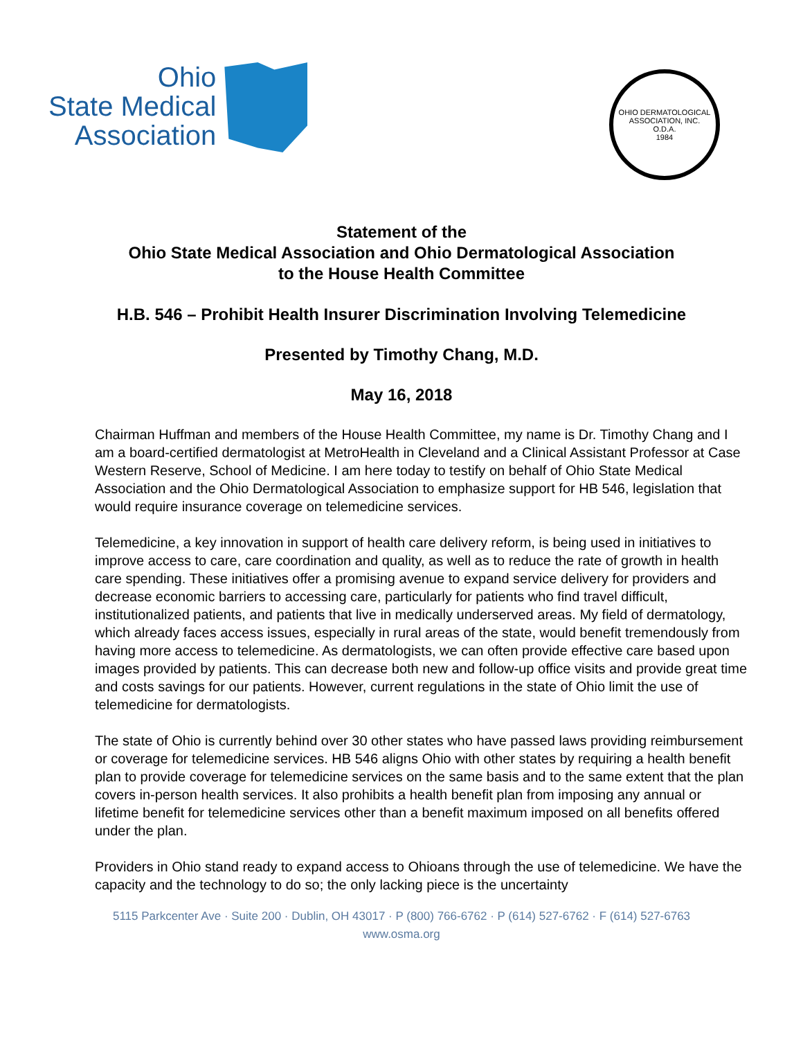Ohio
State Medical
Association
OHIO DERMATOLOGICAL ASSOCIATION, INC.
O.D.A.
1984
Statement of the
Ohio State Medical Association and Ohio Dermatological Association
to the House Health Committee
H.B. 546 – Prohibit Health Insurer Discrimination Involving Telemedicine
Presented by Timothy Chang, M.D.
May 16, 2018
Chairman Huffman and members of the House Health Committee, my name is Dr. Timothy Chang and I am a board-certified dermatologist at MetroHealth in Cleveland and a Clinical Assistant Professor at Case Western Reserve, School of Medicine. I am here today to testify on behalf of Ohio State Medical Association and the Ohio Dermatological Association to emphasize support for HB 546, legislation that would require insurance coverage on telemedicine services.
Telemedicine, a key innovation in support of health care delivery reform, is being used in initiatives to improve access to care, care coordination and quality, as well as to reduce the rate of growth in health care spending. These initiatives offer a promising avenue to expand service delivery for providers and decrease economic barriers to accessing care, particularly for patients who find travel difficult, institutionalized patients, and patients that live in medically underserved areas. My field of dermatology, which already faces access issues, especially in rural areas of the state, would benefit tremendously from having more access to telemedicine. As dermatologists, we can often provide effective care based upon images provided by patients. This can decrease both new and follow-up office visits and provide great time and costs savings for our patients. However, current regulations in the state of Ohio limit the use of telemedicine for dermatologists.
The state of Ohio is currently behind over 30 other states who have passed laws providing reimbursement or coverage for telemedicine services. HB 546 aligns Ohio with other states by requiring a health benefit plan to provide coverage for telemedicine services on the same basis and to the same extent that the plan covers in-person health services. It also prohibits a health benefit plan from imposing any annual or lifetime benefit for telemedicine services other than a benefit maximum imposed on all benefits offered under the plan.
Providers in Ohio stand ready to expand access to Ohioans through the use of telemedicine. We have the capacity and the technology to do so; the only lacking piece is the uncertainty
5115 Parkcenter Ave · Suite 200 · Dublin, OH 43017 · P (800) 766-6762 · P (614) 527-6762 · F (614) 527-6763
www.osma.org